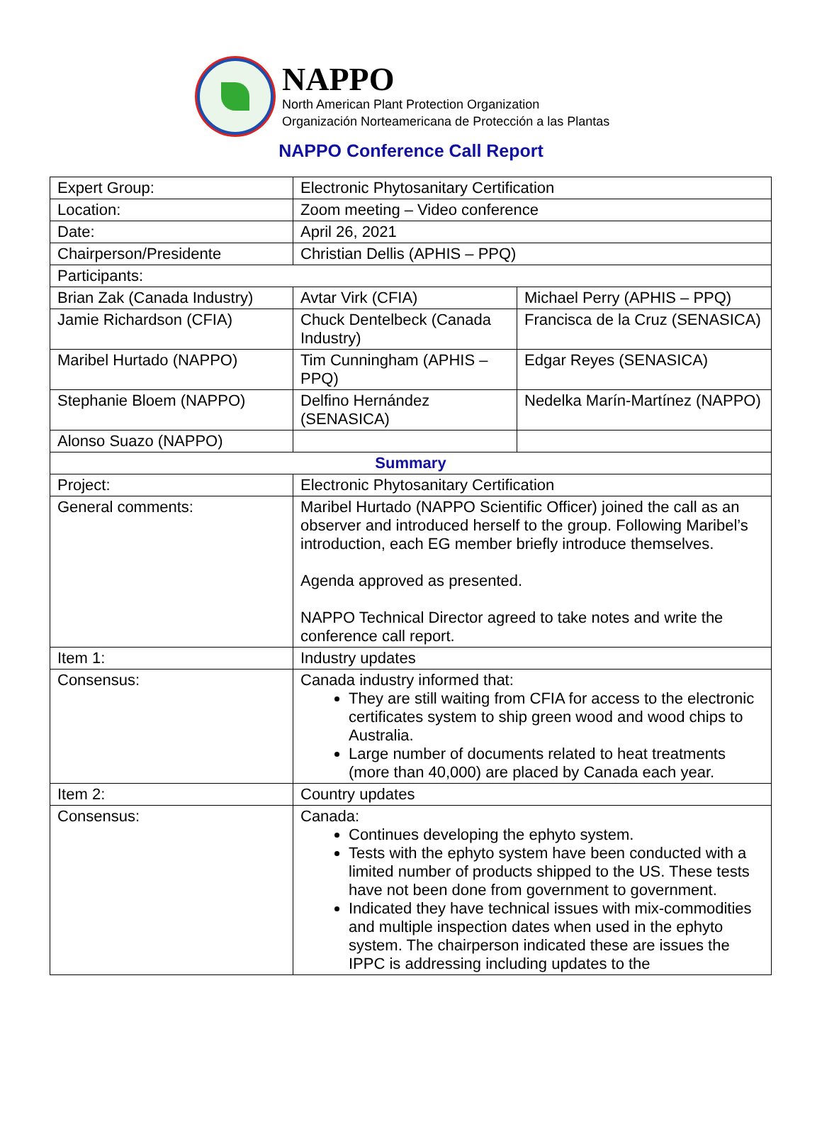NAPPO
North American Plant Protection Organization
Organización Norteamericana de Protección a las Plantas
NAPPO Conference Call Report
| Expert Group: | Electronic Phytosanitary Certification | |
| Location: | Zoom meeting – Video conference | |
| Date: | April 26, 2021 | |
| Chairperson/Presidente | Christian Dellis (APHIS – PPQ) | |
| Participants: | | |
| Brian Zak (Canada Industry) | Avtar Virk (CFIA) | Michael Perry (APHIS – PPQ) |
| Jamie Richardson (CFIA) | Chuck Dentelbeck (Canada Industry) | Francisca de la Cruz (SENASICA) |
| Maribel Hurtado (NAPPO) | Tim Cunningham (APHIS – PPQ) | Edgar Reyes (SENASICA) |
| Stephanie Bloem (NAPPO) | Delfino Hernández (SENASICA) | Nedelka Marín-Martínez (NAPPO) |
| Alonso Suazo (NAPPO) | | |
| Summary | | |
| Project: | Electronic Phytosanitary Certification | |
| General comments: | Maribel Hurtado (NAPPO Scientific Officer) joined the call as an observer and introduced herself to the group. Following Maribel’s introduction, each EG member briefly introduce themselves. Agenda approved as presented. NAPPO Technical Director agreed to take notes and write the conference call report. | |
| Item 1: | Industry updates | |
| Consensus: | Canada industry informed that: They are still waiting from CFIA for access to the electronic certificates system to ship green wood and wood chips to Australia. Large number of documents related to heat treatments (more than 40,000) are placed by Canada each year. | |
| Item 2: | Country updates | |
| Consensus: | Canada: Continues developing the ephyto system. Tests with the ephyto system have been conducted with a limited number of products shipped to the US. These tests have not been done from government to government. Indicated they have technical issues with mix-commodities and multiple inspection dates when used in the ephyto system. The chairperson indicated these are issues the IPPC is addressing including updates to the | |